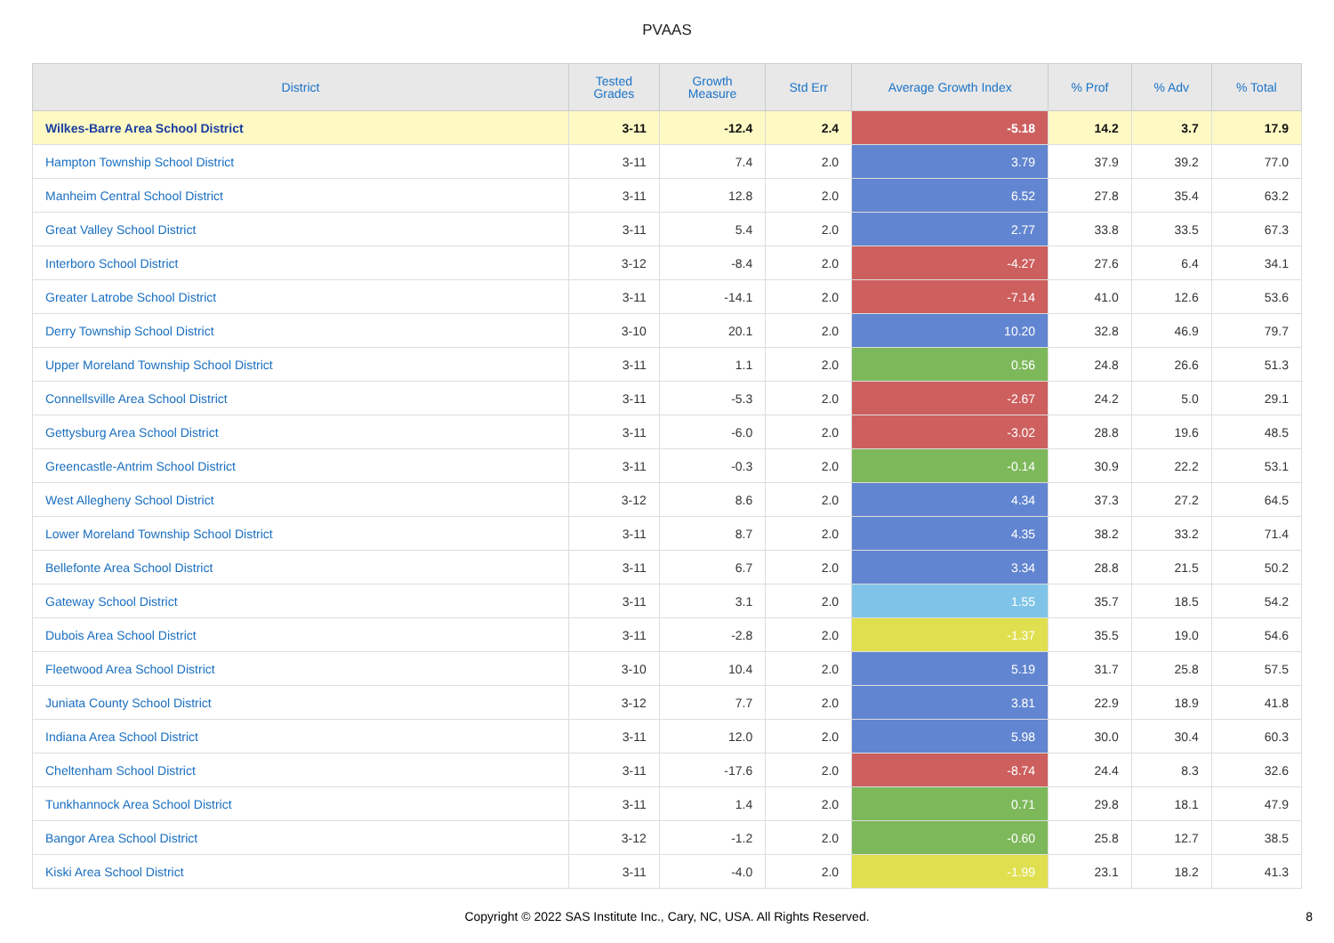PVAAS
| District | Tested Grades | Growth Measure | Std Err | Average Growth Index | % Prof | % Adv | % Total |
| --- | --- | --- | --- | --- | --- | --- | --- |
| Wilkes-Barre Area School District | 3-11 | -12.4 | 2.4 | -5.18 | 14.2 | 3.7 | 17.9 |
| Hampton Township School District | 3-11 | 7.4 | 2.0 | 3.79 | 37.9 | 39.2 | 77.0 |
| Manheim Central School District | 3-11 | 12.8 | 2.0 | 6.52 | 27.8 | 35.4 | 63.2 |
| Great Valley School District | 3-11 | 5.4 | 2.0 | 2.77 | 33.8 | 33.5 | 67.3 |
| Interboro School District | 3-12 | -8.4 | 2.0 | -4.27 | 27.6 | 6.4 | 34.1 |
| Greater Latrobe School District | 3-11 | -14.1 | 2.0 | -7.14 | 41.0 | 12.6 | 53.6 |
| Derry Township School District | 3-10 | 20.1 | 2.0 | 10.20 | 32.8 | 46.9 | 79.7 |
| Upper Moreland Township School District | 3-11 | 1.1 | 2.0 | 0.56 | 24.8 | 26.6 | 51.3 |
| Connellsville Area School District | 3-11 | -5.3 | 2.0 | -2.67 | 24.2 | 5.0 | 29.1 |
| Gettysburg Area School District | 3-11 | -6.0 | 2.0 | -3.02 | 28.8 | 19.6 | 48.5 |
| Greencastle-Antrim School District | 3-11 | -0.3 | 2.0 | -0.14 | 30.9 | 22.2 | 53.1 |
| West Allegheny School District | 3-12 | 8.6 | 2.0 | 4.34 | 37.3 | 27.2 | 64.5 |
| Lower Moreland Township School District | 3-11 | 8.7 | 2.0 | 4.35 | 38.2 | 33.2 | 71.4 |
| Bellefonte Area School District | 3-11 | 6.7 | 2.0 | 3.34 | 28.8 | 21.5 | 50.2 |
| Gateway School District | 3-11 | 3.1 | 2.0 | 1.55 | 35.7 | 18.5 | 54.2 |
| Dubois Area School District | 3-11 | -2.8 | 2.0 | -1.37 | 35.5 | 19.0 | 54.6 |
| Fleetwood Area School District | 3-10 | 10.4 | 2.0 | 5.19 | 31.7 | 25.8 | 57.5 |
| Juniata County School District | 3-12 | 7.7 | 2.0 | 3.81 | 22.9 | 18.9 | 41.8 |
| Indiana Area School District | 3-11 | 12.0 | 2.0 | 5.98 | 30.0 | 30.4 | 60.3 |
| Cheltenham School District | 3-11 | -17.6 | 2.0 | -8.74 | 24.4 | 8.3 | 32.6 |
| Tunkhannock Area School District | 3-11 | 1.4 | 2.0 | 0.71 | 29.8 | 18.1 | 47.9 |
| Bangor Area School District | 3-12 | -1.2 | 2.0 | -0.60 | 25.8 | 12.7 | 38.5 |
| Kiski Area School District | 3-11 | -4.0 | 2.0 | -1.99 | 23.1 | 18.2 | 41.3 |
Copyright © 2022 SAS Institute Inc., Cary, NC, USA. All Rights Reserved.
8